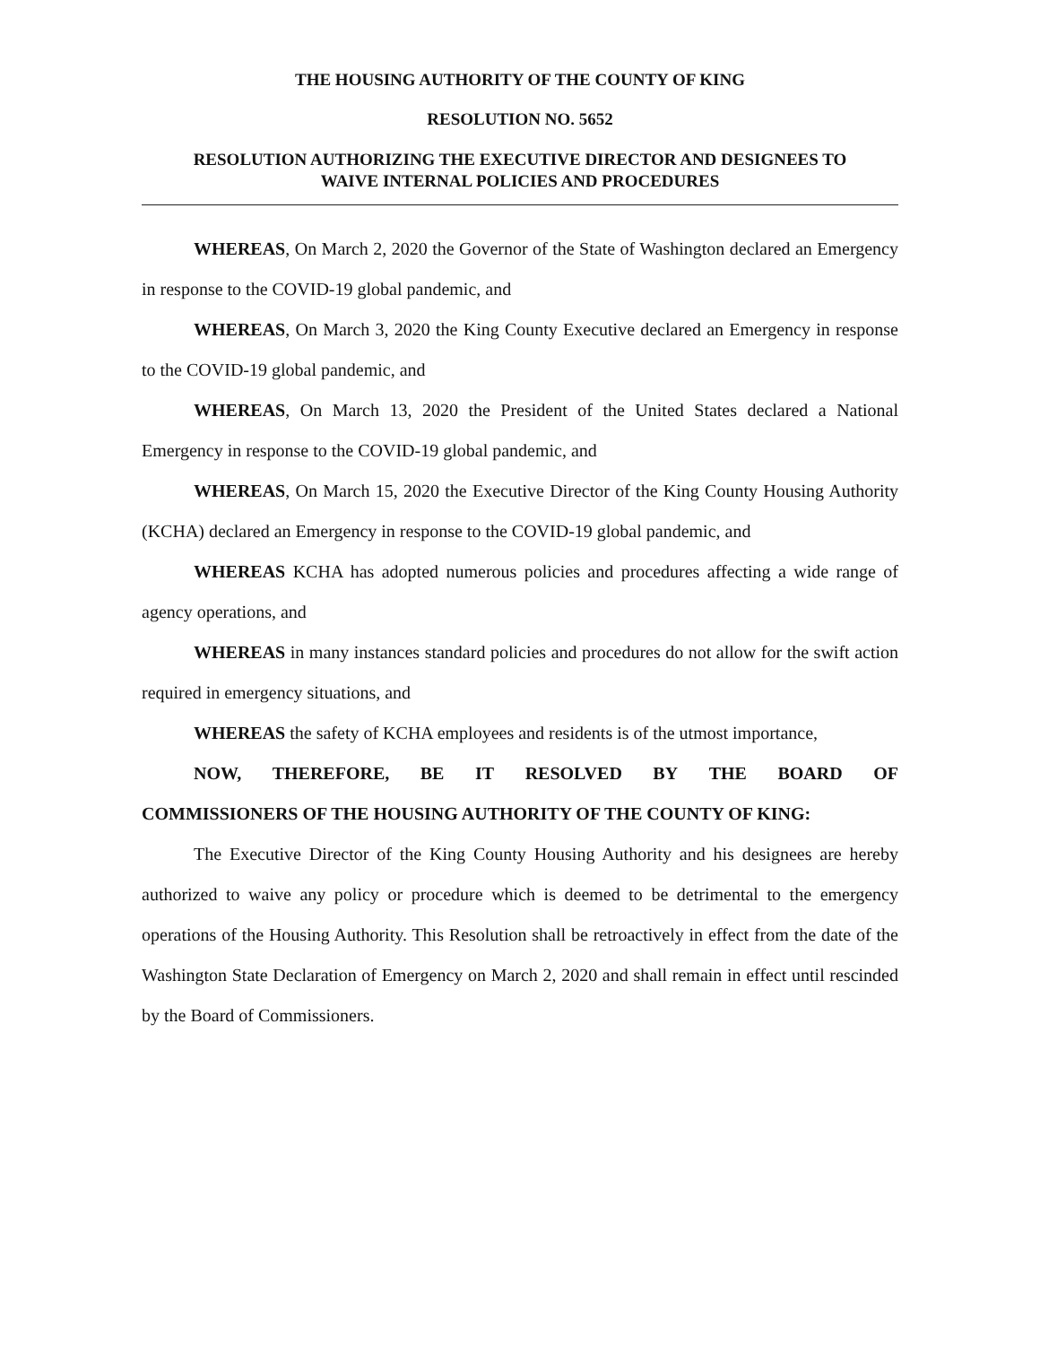THE HOUSING AUTHORITY OF THE COUNTY OF KING
RESOLUTION NO. 5652
RESOLUTION AUTHORIZING THE EXECUTIVE DIRECTOR AND DESIGNEES TO
WAIVE INTERNAL POLICIES AND PROCEDURES
WHEREAS, On March 2, 2020 the Governor of the State of Washington declared an Emergency in response to the COVID-19 global pandemic, and
WHEREAS, On March 3, 2020 the King County Executive declared an Emergency in response to the COVID-19 global pandemic, and
WHEREAS, On March 13, 2020 the President of the United States declared a National Emergency in response to the COVID-19 global pandemic, and
WHEREAS, On March 15, 2020 the Executive Director of the King County Housing Authority (KCHA) declared an Emergency in response to the COVID-19 global pandemic, and
WHEREAS KCHA has adopted numerous policies and procedures affecting a wide range of agency operations, and
WHEREAS in many instances standard policies and procedures do not allow for the swift action required in emergency situations, and
WHEREAS the safety of KCHA employees and residents is of the utmost importance,
NOW, THEREFORE, BE IT RESOLVED BY THE BOARD OF
COMMISSIONERS OF THE HOUSING AUTHORITY OF THE COUNTY OF KING:
The Executive Director of the King County Housing Authority and his designees are hereby authorized to waive any policy or procedure which is deemed to be detrimental to the emergency operations of the Housing Authority. This Resolution shall be retroactively in effect from the date of the Washington State Declaration of Emergency on March 2, 2020 and shall remain in effect until rescinded by the Board of Commissioners.